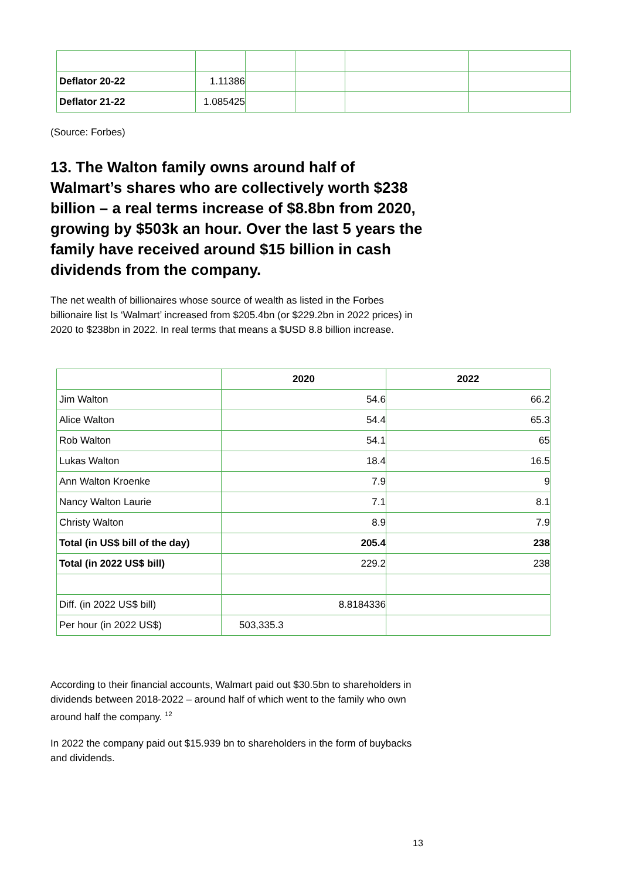| Deflator 20-22 | 1.11386 | | | | |
| Deflator 21-22 | 1.085425 | | | | |
(Source: Forbes)
13. The Walton family owns around half of Walmart’s shares who are collectively worth $238 billion – a real terms increase of $8.8bn from 2020, growing by $503k an hour. Over the last 5 years the family have received around $15 billion in cash dividends from the company.
The net wealth of billionaires whose source of wealth as listed in the Forbes billionaire list Is ‘Walmart’ increased from $205.4bn (or $229.2bn in 2022 prices) in 2020 to $238bn in 2022. In real terms that means a $USD 8.8 billion increase.
| | 2020 | 2022 |
| --- | --- | --- |
| Jim Walton | 54.6 | 66.2 |
| Alice Walton | 54.4 | 65.3 |
| Rob Walton | 54.1 | 65 |
| Lukas Walton | 18.4 | 16.5 |
| Ann Walton Kroenke | 7.9 | 9 |
| Nancy Walton Laurie | 7.1 | 8.1 |
| Christy Walton | 8.9 | 7.9 |
| Total (in US$ bill of the day) | 205.4 | 238 |
| Total (in 2022 US$ bill) | 229.2 | 238 |
| Diff. (in 2022 US$ bill) | 8.8184336 | |
| Per hour (in 2022 US$) | 503,335.3 | |
According to their financial accounts, Walmart paid out $30.5bn to shareholders in dividends between 2018-2022 – around half of which went to the family who own around half the company. <sup>12</sup>
In 2022 the company paid out $15.939 bn to shareholders in the form of buybacks and dividends.
13